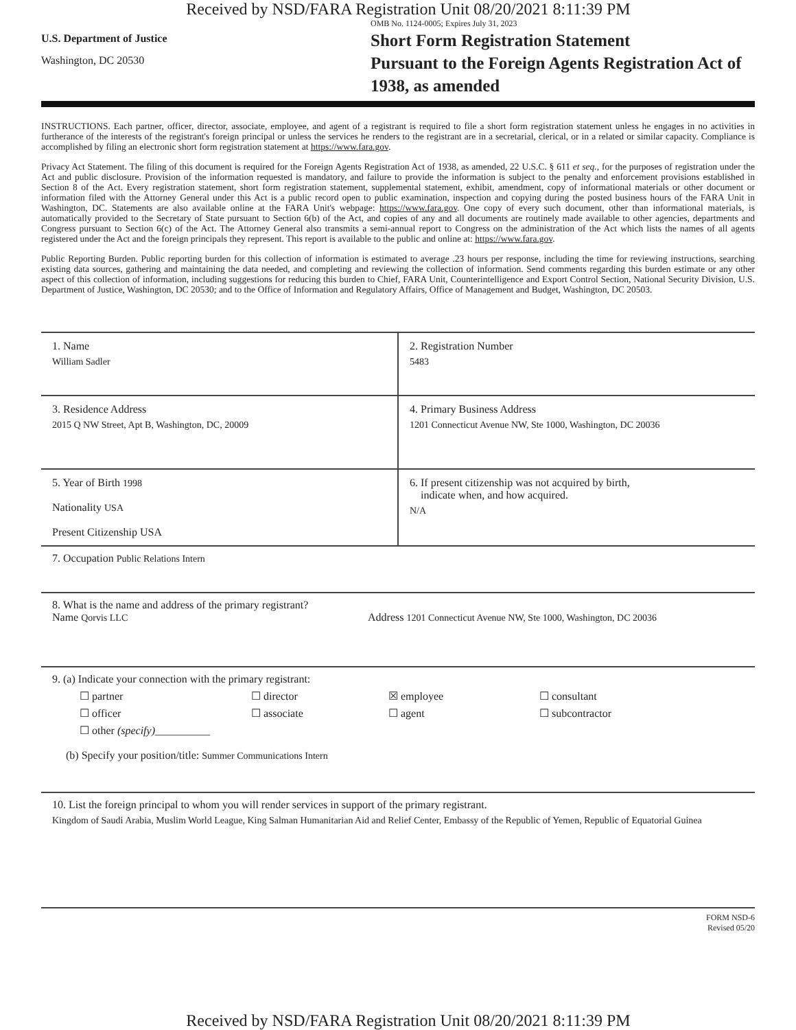Received by NSD/FARA Registration Unit 08/20/2021 8:11:39 PM
U.S. Department of Justice
Washington, DC 20530
OMB No. 1124-0005; Expires July 31, 2023
Short Form Registration Statement
Pursuant to the Foreign Agents Registration Act of 1938, as amended
INSTRUCTIONS. Each partner, officer, director, associate, employee, and agent of a registrant is required to file a short form registration statement unless he engages in no activities in furtherance of the interests of the registrant's foreign principal or unless the services he renders to the registrant are in a secretarial, clerical, or in a related or similar capacity. Compliance is accomplished by filing an electronic short form registration statement at https://www.fara.gov.
Privacy Act Statement. The filing of this document is required for the Foreign Agents Registration Act of 1938, as amended, 22 U.S.C. § 611 et seq., for the purposes of registration under the Act and public disclosure. Provision of the information requested is mandatory, and failure to provide the information is subject to the penalty and enforcement provisions established in Section 8 of the Act. Every registration statement, short form registration statement, supplemental statement, exhibit, amendment, copy of informational materials or other document or information filed with the Attorney General under this Act is a public record open to public examination, inspection and copying during the posted business hours of the FARA Unit in Washington, DC. Statements are also available online at the FARA Unit's webpage: https://www.fara.gov. One copy of every such document, other than informational materials, is automatically provided to the Secretary of State pursuant to Section 6(b) of the Act, and copies of any and all documents are routinely made available to other agencies, departments and Congress pursuant to Section 6(c) of the Act. The Attorney General also transmits a semi-annual report to Congress on the administration of the Act which lists the names of all agents registered under the Act and the foreign principals they represent. This report is available to the public and online at: https://www.fara.gov.
Public Reporting Burden. Public reporting burden for this collection of information is estimated to average .23 hours per response, including the time for reviewing instructions, searching existing data sources, gathering and maintaining the data needed, and completing and reviewing the collection of information. Send comments regarding this burden estimate or any other aspect of this collection of information, including suggestions for reducing this burden to Chief, FARA Unit, Counterintelligence and Export Control Section, National Security Division, U.S. Department of Justice, Washington, DC 20530; and to the Office of Information and Regulatory Affairs, Office of Management and Budget, Washington, DC 20503.
1. Name
William Sadler
2. Registration Number
5483
3. Residence Address
2015 Q NW Street, Apt B, Washington, DC, 20009
4. Primary Business Address
1201 Connecticut Avenue NW, Ste 1000, Washington, DC 20036
5. Year of Birth 1998
Nationality USA
Present Citizenship USA
6. If present citizenship was not acquired by birth,
indicate when, and how acquired.
N/A
7. Occupation Public Relations Intern
8. What is the name and address of the primary registrant?
Name Qorvis LLC Address 1201 Connecticut Avenue NW, Ste 1000, Washington, DC 20036
9. (a) Indicate your connection with the primary registrant:
☐ partner ☐ director ☒ employee ☐ consultant ☐ officer ☐ associate ☐ agent ☐ subcontractor ☐ other (specify)__________
(b) Specify your position/title: Summer Communications Intern
10. List the foreign principal to whom you will render services in support of the primary registrant.
Kingdom of Saudi Arabia, Muslim World League, King Salman Humanitarian Aid and Relief Center, Embassy of the Republic of Yemen, Republic of Equatorial Guinea
FORM NSD-6
Revised 05/20
Received by NSD/FARA Registration Unit 08/20/2021 8:11:39 PM